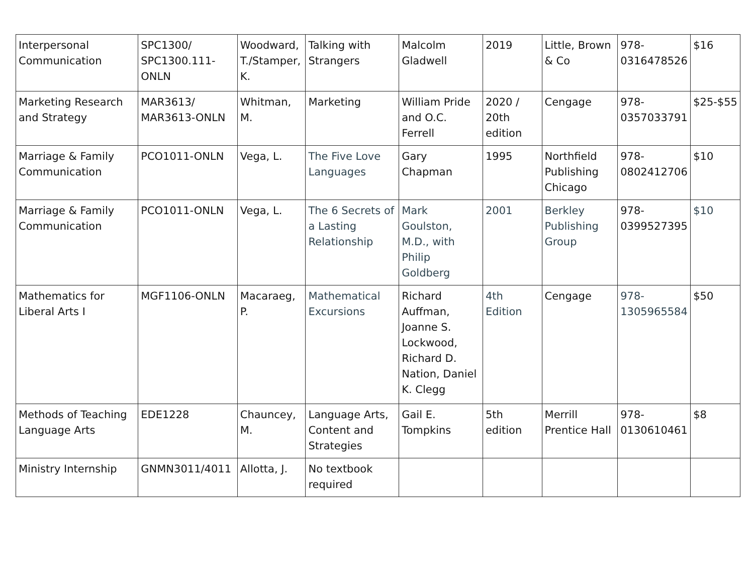| Interpersonal Communication | SPC1300/ SPC1300.111-ONLN | Woodward, T./Stamper, K. | Talking with Strangers | Malcolm Gladwell | 2019 | Little, Brown & Co | 978-0316478526 | $16 |
| Marketing Research and Strategy | MAR3613/ MAR3613-ONLN | Whitman, M. | Marketing | William Pride and O.C. Ferrell | 2020 / 20th edition | Cengage | 978-0357033791 | $25-$55 |
| Marriage & Family Communication | PCO1011-ONLN | Vega, L. | The Five Love Languages | Gary Chapman | 1995 | Northfield Publishing Chicago | 978-0802412706 | $10 |
| Marriage & Family Communication | PCO1011-ONLN | Vega, L. | The 6 Secrets of a Lasting Relationship | Mark Goulston, M.D., with Philip Goldberg | 2001 | Berkley Publishing Group | 978-0399527395 | $10 |
| Mathematics for Liberal Arts I | MGF1106-ONLN | Macaraeg, P. | Mathematical Excursions | Richard Auffman, Joanne S. Lockwood, Richard D. Nation, Daniel K. Clegg | 4th Edition | Cengage | 978-1305965584 | $50 |
| Methods of Teaching Language Arts | EDE1228 | Chauncey, M. | Language Arts, Content and Strategies | Gail E. Tompkins | 5th edition | Merrill Prentice Hall | 978-0130610461 | $8 |
| Ministry Internship | GNMN3011/4011 | Allotta, J. | No textbook required | | | | | |